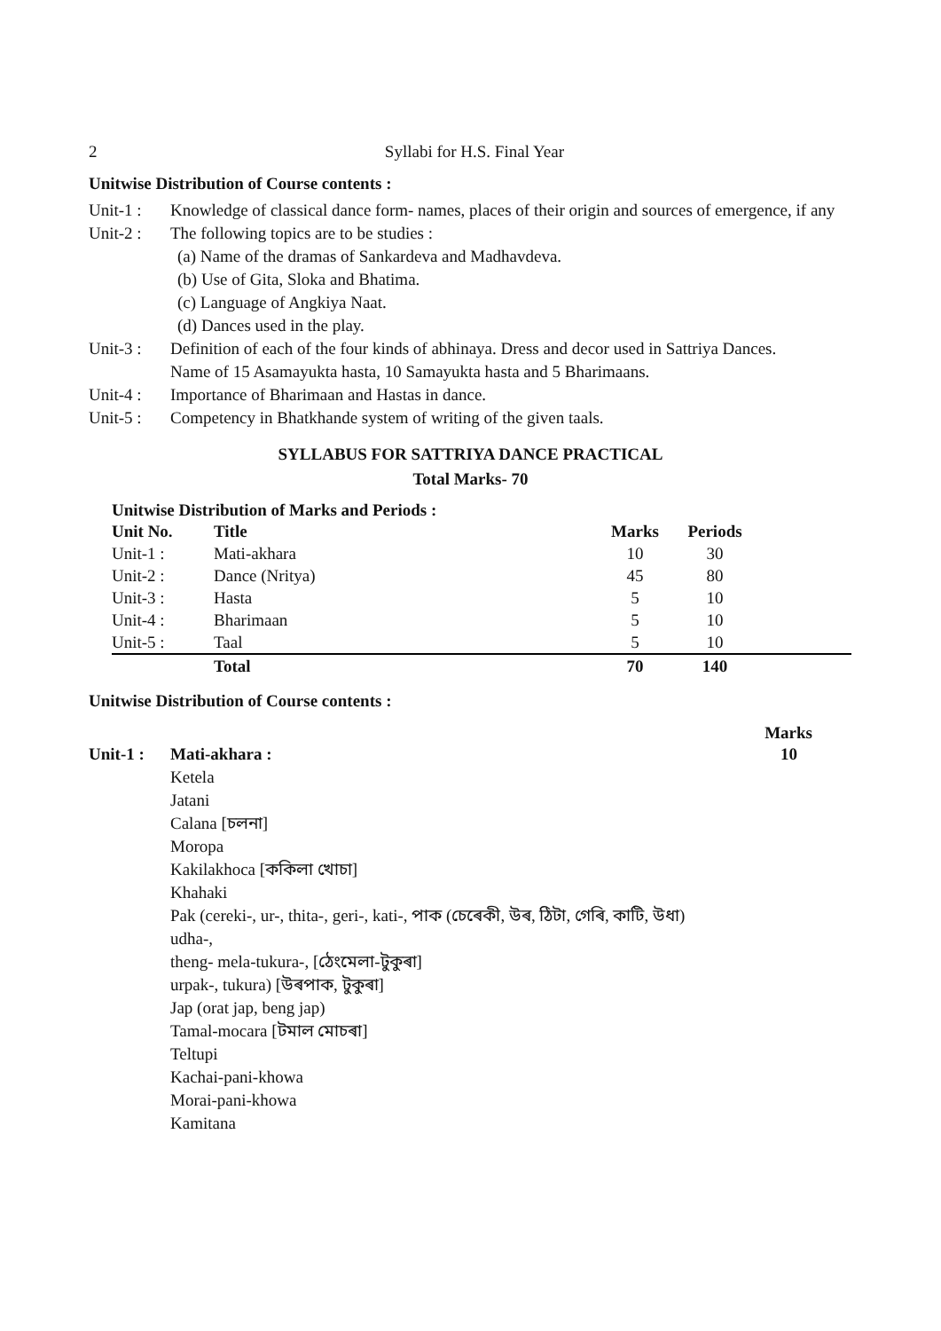2 Syllabi for H.S. Final Year
Unitwise Distribution of Course contents :
Unit-1 : Knowledge of classical dance form- names, places of their origin and sources of emergence, if any
Unit-2 : The following topics are to be studies :
(a) Name of the dramas of Sankardeva and Madhavdeva.
(b) Use of Gita, Sloka and Bhatima.
(c) Language of Angkiya Naat.
(d) Dances used in the play.
Unit-3 : Definition of each of the four kinds of abhinaya. Dress and decor used in Sattriya Dances.
Name of 15 Asamayukta hasta, 10 Samayukta hasta and 5 Bharimaans.
Unit-4 : Importance of Bharimaan and Hastas in dance.
Unit-5 : Competency in Bhatkhande system of writing of the given taals.
SYLLABUS FOR SATTRIYA DANCE PRACTICAL
Total Marks- 70
Unitwise Distribution of Marks and Periods :
| Unit No. | Title | Marks | Periods | |
| --- | --- | --- | --- | --- |
| Unit-1 : | Mati-akhara | 10 | 30 | |
| Unit-2 : | Dance (Nritya) | 45 | 80 | |
| Unit-3 : | Hasta | 5 | 10 | |
| Unit-4 : | Bharimaan | 5 | 10 | |
| Unit-5 : | Taal | 5 | 10 | |
| | Total | 70 | 140 | |
Unitwise Distribution of Course contents :
Marks
Unit-1 : Mati-akhara : 10
Ketela
Jatani
Calana [চলনা]
Moropa
Kakilakhoca [ককিলা খোচা]
Khahaki
Pak (cereki-, ur-, thita-, geri-, kati-, পাক (চেৰেকী, উৰ, ঠিটা, গেৰি, কাটি, উধা)
udha-,
theng- mela-tukura-, [ঠেংমেলা-টুকুৰা]
urpak-, tukura) [উৰপাক, টুকুৰা]
Jap (orat jap, beng jap)
Tamal-mocara [টমাল মোচৰা]
Teltupi
Kachai-pani-khowa
Morai-pani-khowa
Kamitana